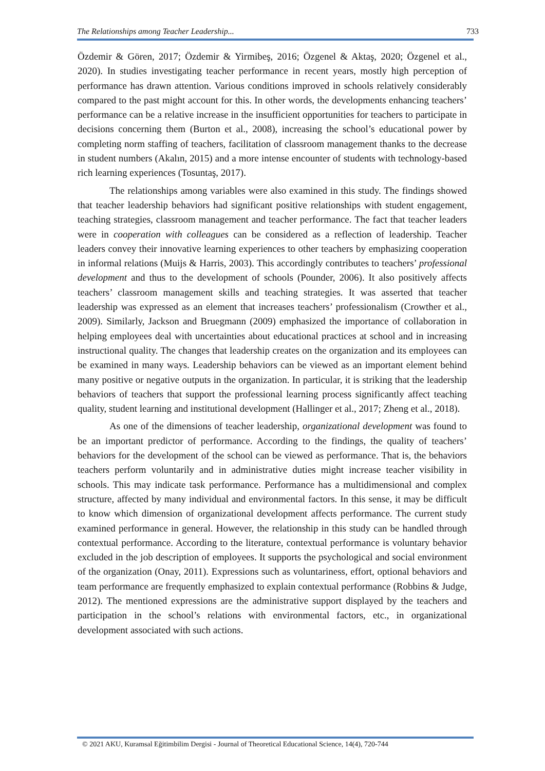The Relationships among Teacher Leadership... 733
Özdemir & Gören, 2017; Özdemir & Yirmibeş, 2016; Özgenel & Aktaş, 2020; Özgenel et al., 2020). In studies investigating teacher performance in recent years, mostly high perception of performance has drawn attention. Various conditions improved in schools relatively considerably compared to the past might account for this. In other words, the developments enhancing teachers’ performance can be a relative increase in the insufficient opportunities for teachers to participate in decisions concerning them (Burton et al., 2008), increasing the school’s educational power by completing norm staffing of teachers, facilitation of classroom management thanks to the decrease in student numbers (Akalın, 2015) and a more intense encounter of students with technology-based rich learning experiences (Tosuntaş, 2017).
The relationships among variables were also examined in this study. The findings showed that teacher leadership behaviors had significant positive relationships with student engagement, teaching strategies, classroom management and teacher performance. The fact that teacher leaders were in cooperation with colleagues can be considered as a reflection of leadership. Teacher leaders convey their innovative learning experiences to other teachers by emphasizing cooperation in informal relations (Muijs & Harris, 2003). This accordingly contributes to teachers’ professional development and thus to the development of schools (Pounder, 2006). It also positively affects teachers’ classroom management skills and teaching strategies. It was asserted that teacher leadership was expressed as an element that increases teachers’ professionalism (Crowther et al., 2009). Similarly, Jackson and Bruegmann (2009) emphasized the importance of collaboration in helping employees deal with uncertainties about educational practices at school and in increasing instructional quality. The changes that leadership creates on the organization and its employees can be examined in many ways. Leadership behaviors can be viewed as an important element behind many positive or negative outputs in the organization. In particular, it is striking that the leadership behaviors of teachers that support the professional learning process significantly affect teaching quality, student learning and institutional development (Hallinger et al., 2017; Zheng et al., 2018).
As one of the dimensions of teacher leadership, organizational development was found to be an important predictor of performance. According to the findings, the quality of teachers’ behaviors for the development of the school can be viewed as performance. That is, the behaviors teachers perform voluntarily and in administrative duties might increase teacher visibility in schools. This may indicate task performance. Performance has a multidimensional and complex structure, affected by many individual and environmental factors. In this sense, it may be difficult to know which dimension of organizational development affects performance. The current study examined performance in general. However, the relationship in this study can be handled through contextual performance. According to the literature, contextual performance is voluntary behavior excluded in the job description of employees. It supports the psychological and social environment of the organization (Onay, 2011). Expressions such as voluntariness, effort, optional behaviors and team performance are frequently emphasized to explain contextual performance (Robbins & Judge, 2012). The mentioned expressions are the administrative support displayed by the teachers and participation in the school’s relations with environmental factors, etc., in organizational development associated with such actions.
© 2021 AKU, Kuramsal Eğitimbilim Dergisi - Journal of Theoretical Educational Science, 14(4), 720-744